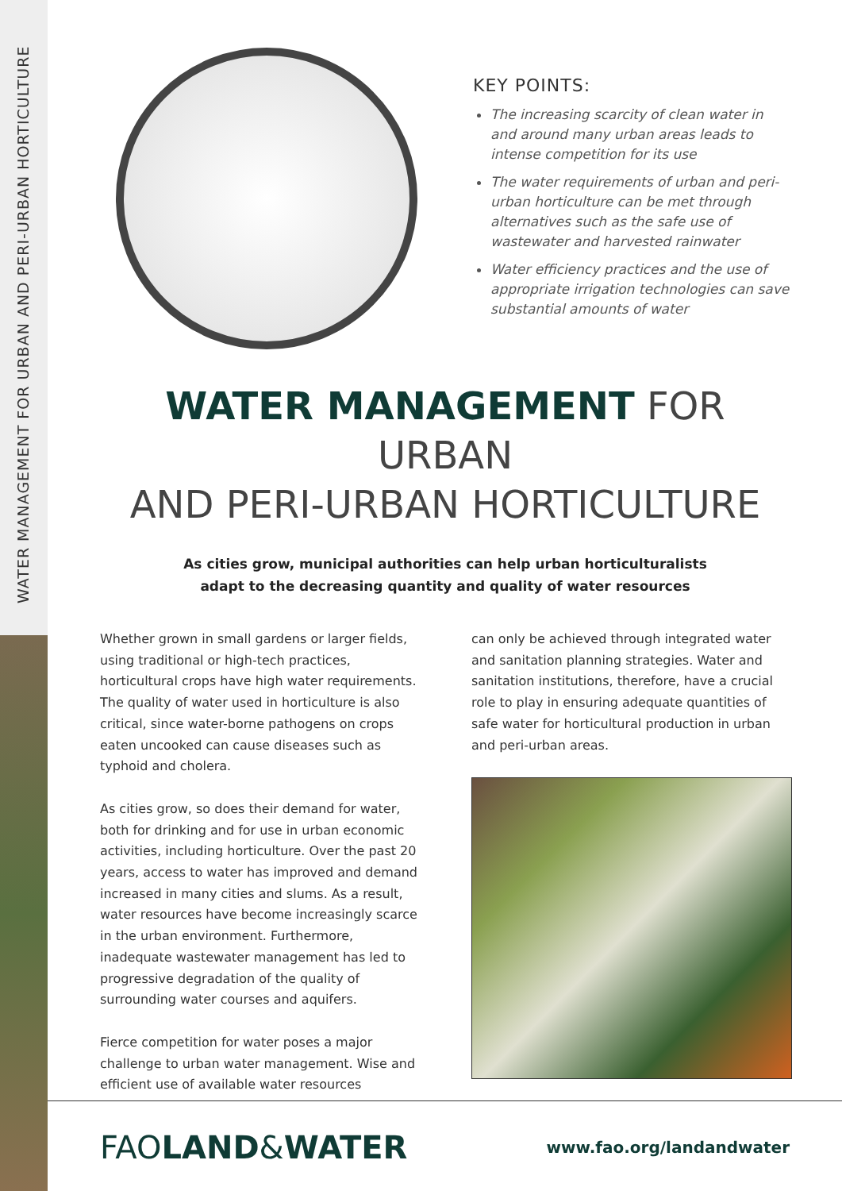WATER MANAGEMENT FOR URBAN AND PERI-URBAN HORTICULTURE
KEY POINTS:
The increasing scarcity of clean water in and around many urban areas leads to intense competition for its use
The water requirements of urban and peri-urban horticulture can be met through alternatives such as the safe use of wastewater and harvested rainwater
Water efficiency practices and the use of appropriate irrigation technologies can save substantial amounts of water
WATER MANAGEMENT FOR URBAN
AND PERI-URBAN HORTICULTURE
As cities grow, municipal authorities can help urban horticulturalists
adapt to the decreasing quantity and quality of water resources
Whether grown in small gardens or larger fields, using traditional or high-tech practices, horticultural crops have high water requirements. The quality of water used in horticulture is also critical, since water-borne pathogens on crops eaten uncooked can cause diseases such as typhoid and cholera.
As cities grow, so does their demand for water, both for drinking and for use in urban economic activities, including horticulture. Over the past 20 years, access to water has improved and demand increased in many cities and slums. As a result, water resources have become increasingly scarce in the urban environment. Furthermore, inadequate wastewater management has led to progressive degradation of the quality of surrounding water courses and aquifers.
Fierce competition for water poses a major challenge to urban water management. Wise and efficient use of available water resources
can only be achieved through integrated water and sanitation planning strategies. Water and sanitation institutions, therefore, have a crucial role to play in ensuring adequate quantities of safe water for horticultural production in urban and peri-urban areas.
FAOLAND&WATER
www.fao.org/landandwater